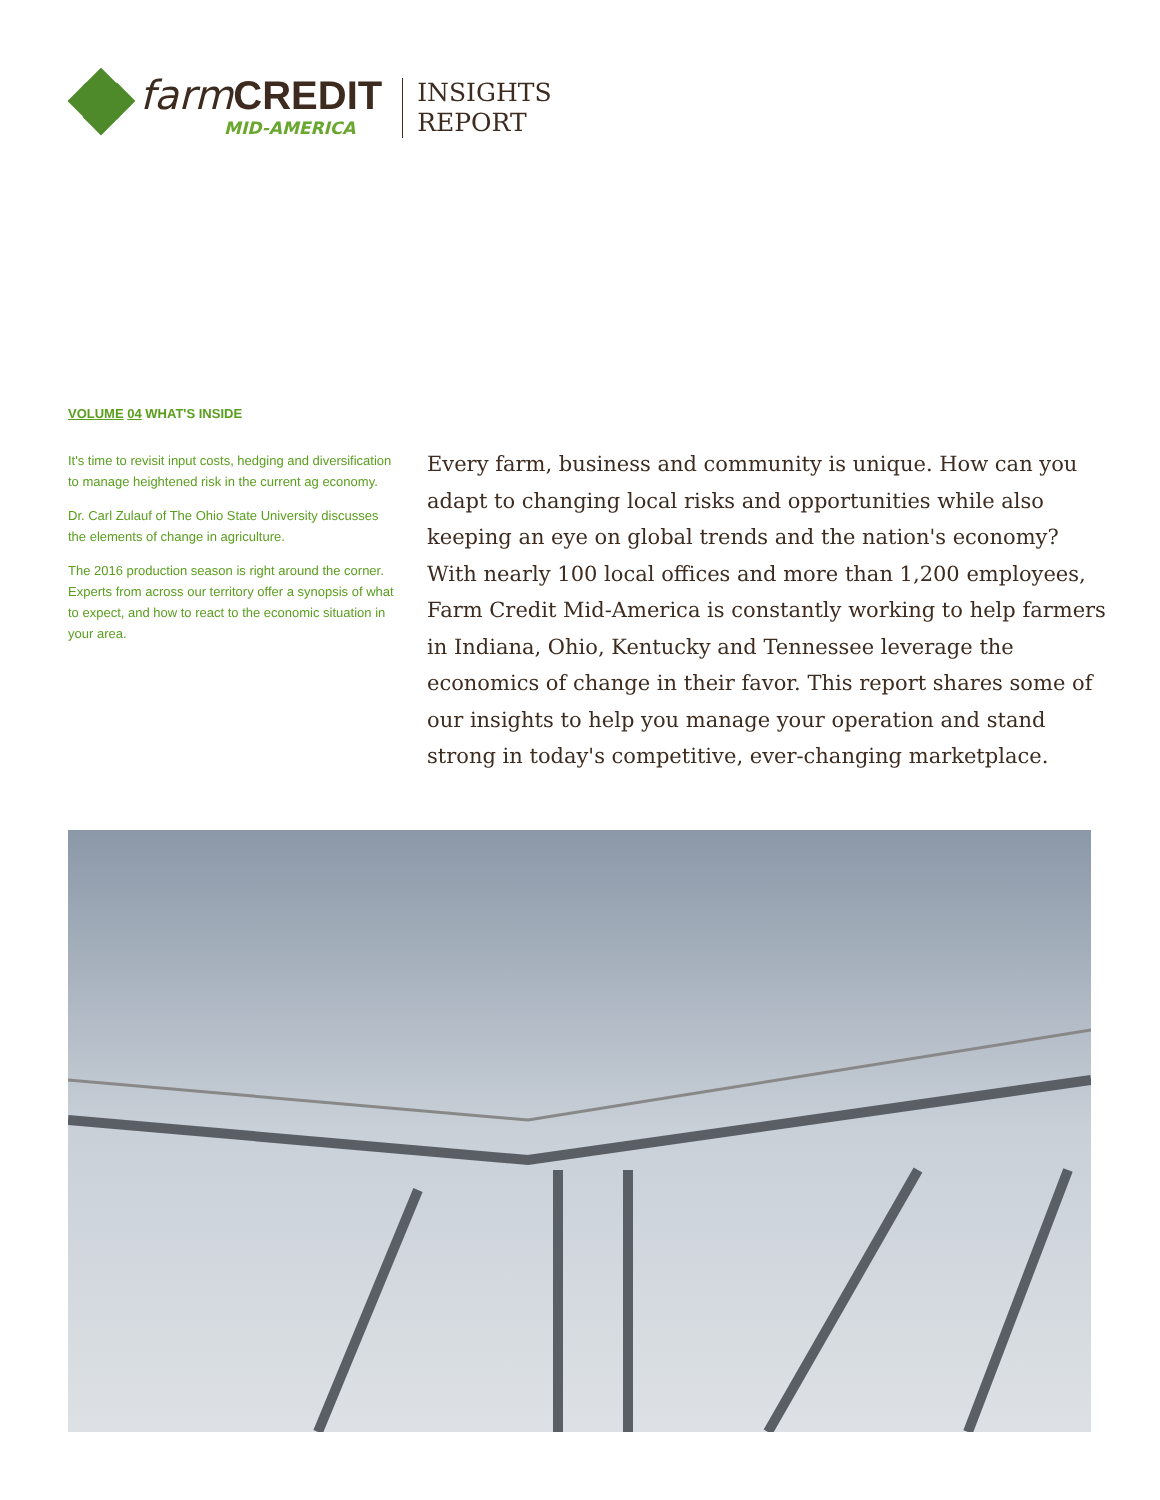farmCREDIT
MID-AMERICA
INSIGHTS
REPORT
VOLUME 04 WHAT'S INSIDE
It's time to revisit input costs, hedging and diversification to manage heightened risk in the current ag economy.
Dr. Carl Zulauf of The Ohio State University discusses the elements of change in agriculture.
The 2016 production season is right around the corner. Experts from across our territory offer a synopsis of what to expect, and how to react to the economic situation in your area.
Every farm, business and community is unique. How can you adapt to changing local risks and opportunities while also keeping an eye on global trends and the nation's economy? With nearly 100 local offices and more than 1,200 employees, Farm Credit Mid-America is constantly working to help farmers in Indiana, Ohio, Kentucky and Tennessee leverage the economics of change in their favor. This report shares some of our insights to help you manage your operation and stand strong in today's competitive, ever-changing marketplace.